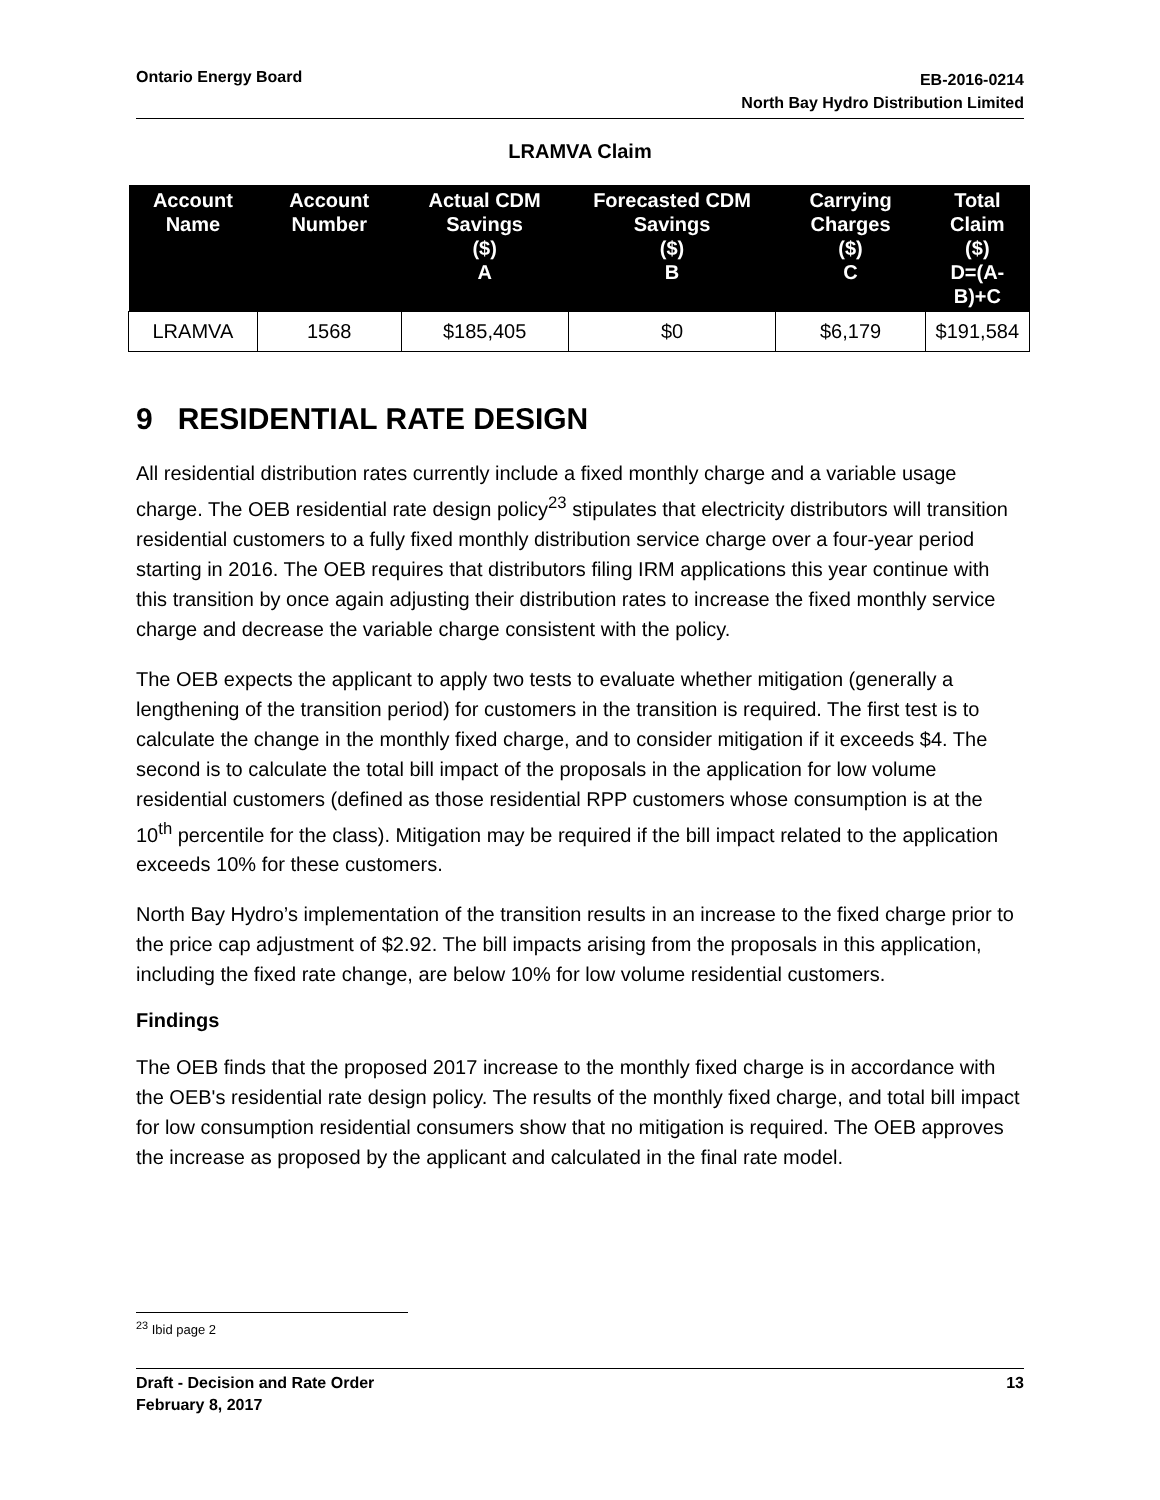Ontario Energy Board
EB-2016-0214
North Bay Hydro Distribution Limited
LRAMVA Claim
| Account Name | Account Number | Actual CDM Savings ($) A | Forecasted CDM Savings ($) B | Carrying Charges ($) C | Total Claim ($) D=(A-B)+C |
| --- | --- | --- | --- | --- | --- |
| LRAMVA | 1568 | $185,405 | $0 | $6,179 | $191,584 |
9 RESIDENTIAL RATE DESIGN
All residential distribution rates currently include a fixed monthly charge and a variable usage charge. The OEB residential rate design policy<sup>23</sup> stipulates that electricity distributors will transition residential customers to a fully fixed monthly distribution service charge over a four-year period starting in 2016. The OEB requires that distributors filing IRM applications this year continue with this transition by once again adjusting their distribution rates to increase the fixed monthly service charge and decrease the variable charge consistent with the policy.
The OEB expects the applicant to apply two tests to evaluate whether mitigation (generally a lengthening of the transition period) for customers in the transition is required. The first test is to calculate the change in the monthly fixed charge, and to consider mitigation if it exceeds $4. The second is to calculate the total bill impact of the proposals in the application for low volume residential customers (defined as those residential RPP customers whose consumption is at the 10<sup>th</sup> percentile for the class). Mitigation may be required if the bill impact related to the application exceeds 10% for these customers.
North Bay Hydro’s implementation of the transition results in an increase to the fixed charge prior to the price cap adjustment of $2.92. The bill impacts arising from the proposals in this application, including the fixed rate change, are below 10% for low volume residential customers.
Findings
The OEB finds that the proposed 2017 increase to the monthly fixed charge is in accordance with the OEB's residential rate design policy. The results of the monthly fixed charge, and total bill impact for low consumption residential consumers show that no mitigation is required. The OEB approves the increase as proposed by the applicant and calculated in the final rate model.
<sup>23</sup> Ibid page 2
Draft - Decision and Rate Order
February 8, 2017
13